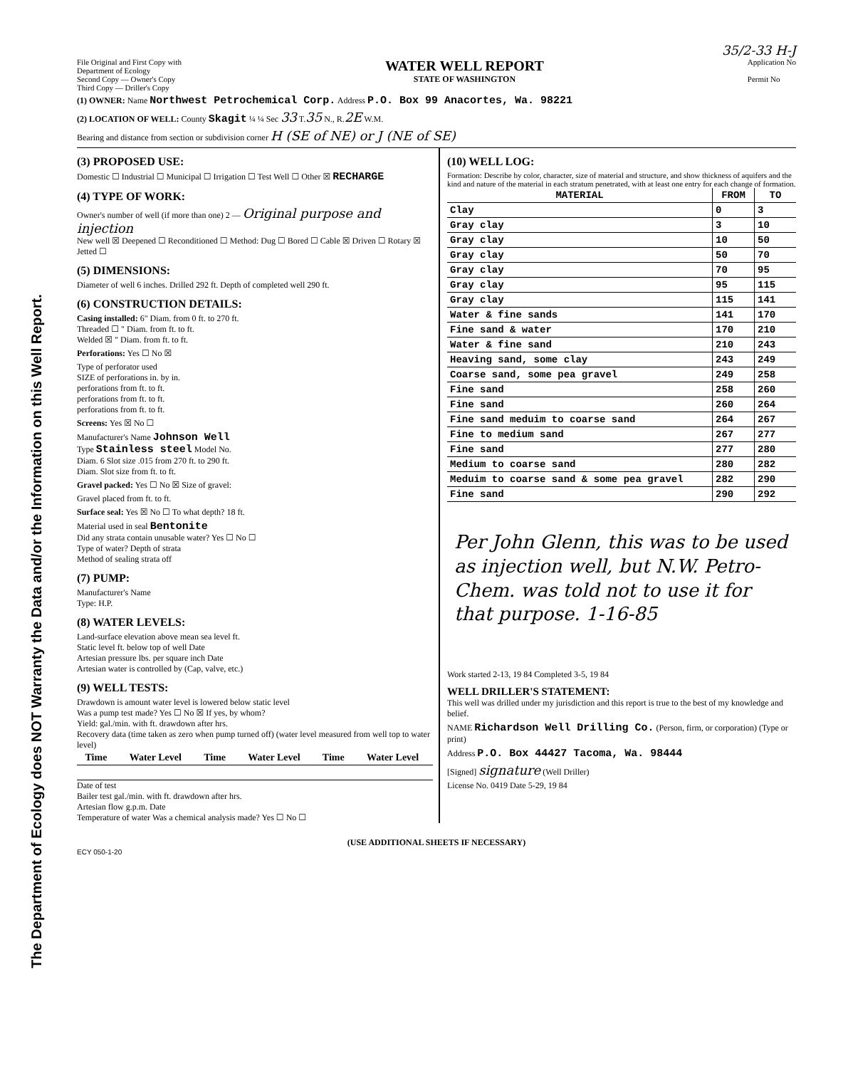The Department of Ecology does NOT Warranty the Data and/or the Information on this Well Report.
35/2-33 H-J
File Original and First Copy with
Department of Ecology
Second Copy — Owner's Copy
Third Copy — Driller's Copy
WATER WELL REPORT
STATE OF WASHINGTON
Application No
Permit No
(1) OWNER: Name Northwest Petrochemical Corp. Address P.O. Box 99 Anacortes, Wa. 98221
(2) LOCATION OF WELL: County Skagit ¼ ¼ Sec 33 T.35 N., R.2E W.M.
Bearing and distance from section or subdivision corner H (SE of NE) or J (NE of SE)
(3) PROPOSED USE:
Domestic ☐ Industrial ☐ Municipal ☐ Irrigation ☐ Test Well ☐ Other ☒ RECHARGE
(4) TYPE OF WORK:
Owner's number of well (if more than one) 2 — Original purpose and injection
New well ☒ Deepened ☐ Reconditioned ☐ Method: Dug ☐ Bored ☐ Cable ☒ Driven ☐ Rotary ☒ Jetted ☐
(5) DIMENSIONS:
Diameter of well 6 inches. Drilled 292 ft. Depth of completed well 290 ft.
(6) CONSTRUCTION DETAILS:
Casing installed: 6" Diam. from 0 ft. to 270 ft.
Threaded ☐ " Diam. from ft. to ft.
Welded ☒ " Diam. from ft. to ft.
Perforations: Yes ☐ No ☒
Type of perforator used
SIZE of perforations in. by in.
perforations from ft. to ft.
perforations from ft. to ft.
perforations from ft. to ft.
Screens: Yes ☒ No ☐
Manufacturer's Name Johnson Well
Type Stainless steel Model No.
Diam. 6 Slot size .015 from 270 ft. to 290 ft.
Diam. Slot size from ft. to ft.
Gravel packed: Yes ☐ No ☒ Size of gravel:
Gravel placed from ft. to ft.
Surface seal: Yes ☒ No ☐ To what depth? 18 ft.
Material used in seal Bentonite
Did any strata contain unusable water? Yes ☐ No ☐
Type of water? Depth of strata
Method of sealing strata off
(7) PUMP:
Manufacturer's Name
Type: H.P.
(8) WATER LEVELS:
Land-surface elevation above mean sea level ft.
Static level ft. below top of well Date
Artesian pressure lbs. per square inch Date
Artesian water is controlled by (Cap, valve, etc.)
(9) WELL TESTS:
Drawdown is amount water level is lowered below static level
Was a pump test made? Yes ☐ No ☒ If yes, by whom?
Yield: gal./min. with ft. drawdown after hrs.
Recovery data (time taken as zero when pump turned off) (water level measured from well top to water level)
| Time | Water Level | Time | Water Level | Time | Water Level |
| --- | --- | --- | --- | --- | --- |
Date of test
Bailer test gal./min. with ft. drawdown after hrs.
Artesian flow g.p.m. Date
Temperature of water Was a chemical analysis made? Yes ☐ No ☐
(10) WELL LOG:
Formation: Describe by color, character, size of material and structure, and show thickness of aquifers and the kind and nature of the material in each stratum penetrated, with at least one entry for each change of formation.
| MATERIAL | FROM | TO |
| --- | --- | --- |
| Clay | 0 | 3 |
| Gray clay | 3 | 10 |
| Gray clay | 10 | 50 |
| Gray clay | 50 | 70 |
| Gray clay | 70 | 95 |
| Gray clay | 95 | 115 |
| Gray clay | 115 | 141 |
| Water & fine sands | 141 | 170 |
| Fine sand & water | 170 | 210 |
| Water & fine sand | 210 | 243 |
| Heaving sand, some clay | 243 | 249 |
| Coarse sand, some pea gravel | 249 | 258 |
| Fine sand | 258 | 260 |
| Fine sand | 260 | 264 |
| Fine sand meduim to coarse sand | 264 | 267 |
| Fine to medium sand | 267 | 277 |
| Fine sand | 277 | 280 |
| Medium to coarse sand | 280 | 282 |
| Meduim to coarse sand & some pea gravel | 282 | 290 |
| Fine sand | 290 | 292 |
Per John Glenn, this was to be used as injection well, but N.W. Petro-Chem. was told not to use it for that purpose. 1-16-85
Work started 2-13, 19 84 Completed 3-5, 19 84
WELL DRILLER'S STATEMENT:
This well was drilled under my jurisdiction and this report is true to the best of my knowledge and belief.
NAME Richardson Well Drilling Co. (Person, firm, or corporation) (Type or print)
Address P.O. Box 44427 Tacoma, Wa. 98444
[Signed] signature (Well Driller)
License No. 0419 Date 5-29, 19 84
(USE ADDITIONAL SHEETS IF NECESSARY)
ECY 050-1-20